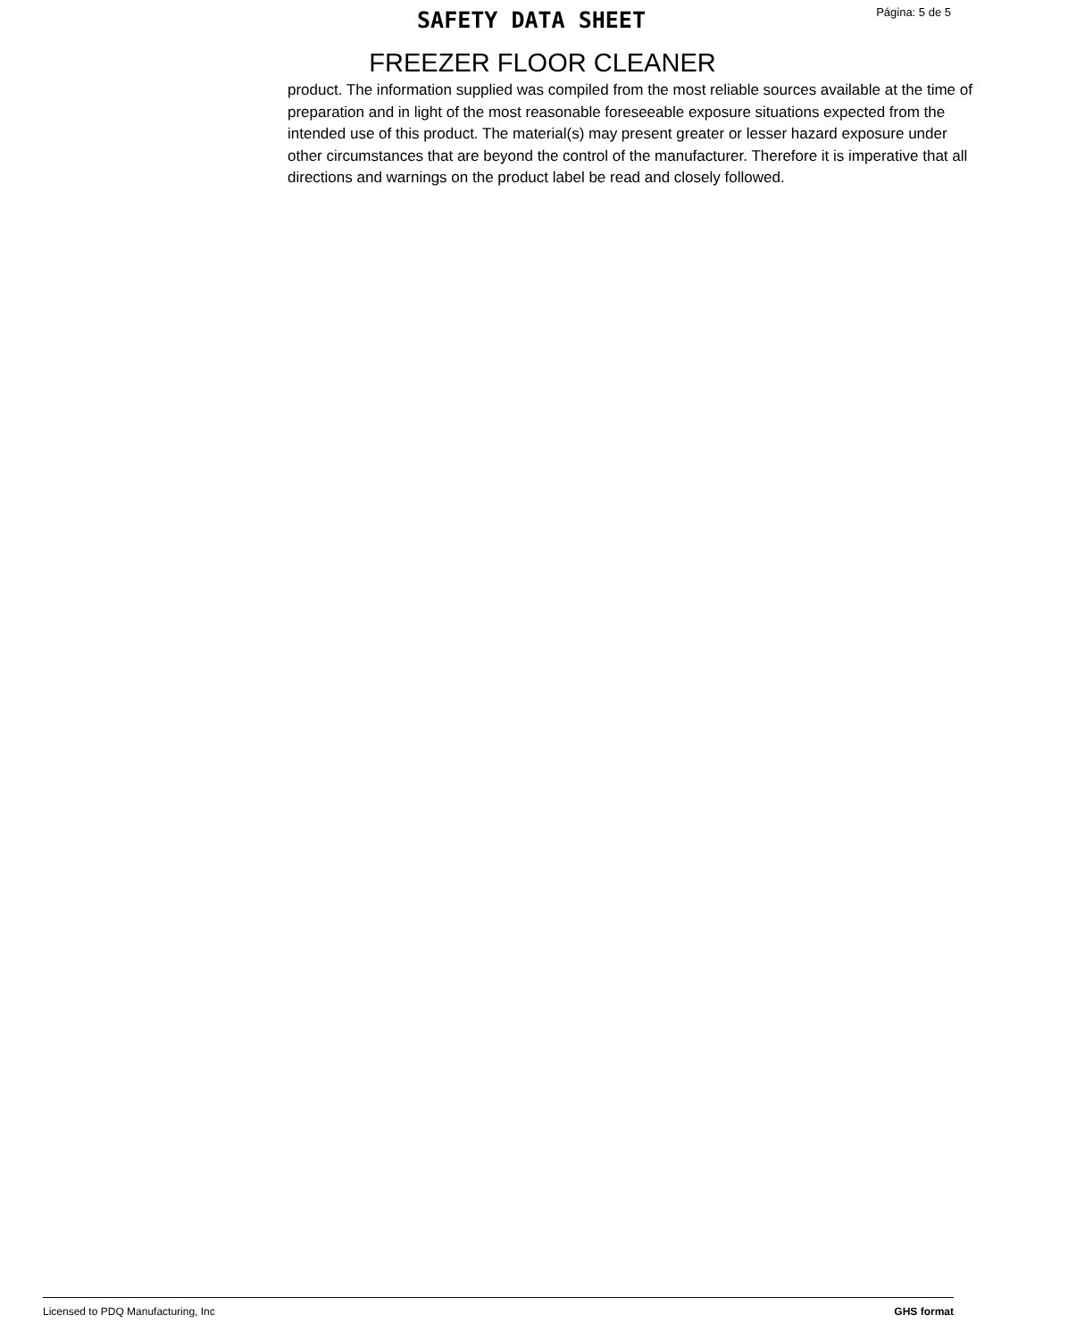SAFETY DATA SHEET
Página: 5 de 5
FREEZER FLOOR CLEANER
product. The information supplied was compiled from the most reliable sources available at the time of preparation and in light of the most reasonable foreseeable exposure situations expected from the intended use of this product. The material(s) may present greater or lesser hazard exposure under other circumstances that are beyond the control of the manufacturer. Therefore it is imperative that all directions and warnings on the product label be read and closely followed.
Licensed to PDQ Manufacturing, Inc GHS format